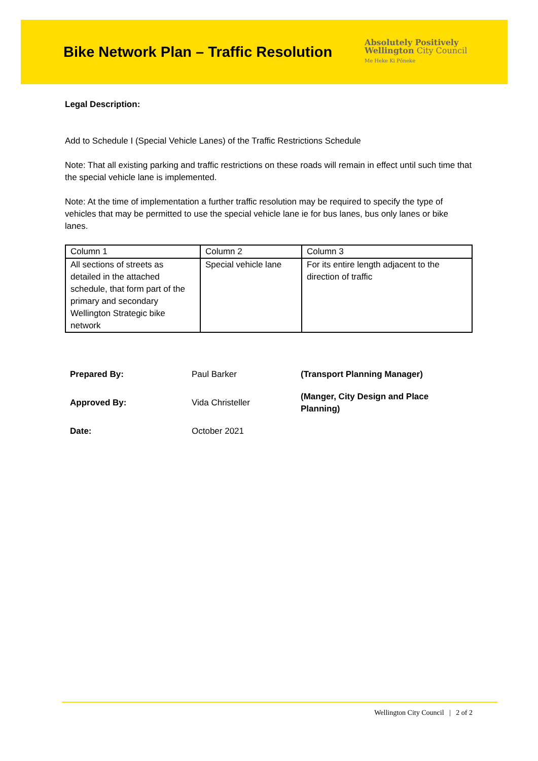Bike Network Plan – Traffic Resolution
Absolutely Positively
Wellington City Council
Me Heke Ki Pōneke
Legal Description:
Add to Schedule I (Special Vehicle Lanes) of the Traffic Restrictions Schedule
Note: That all existing parking and traffic restrictions on these roads will remain in effect until such time that the special vehicle lane is implemented.
Note: At the time of implementation a further traffic resolution may be required to specify the type of vehicles that may be permitted to use the special vehicle lane ie for bus lanes, bus only lanes or bike lanes.
| Column 1 | Column 2 | Column 3 |
| All sections of streets as detailed in the attached schedule, that form part of the primary and secondary Wellington Strategic bike network | Special vehicle lane | For its entire length adjacent to the direction of traffic |
| Prepared By: | Paul Barker | (Transport Planning Manager) |
| Approved By: | Vida Christeller | (Manger, City Design and Place Planning) |
| Date: | October 2021 | |
Wellington City Council | 2 of 2